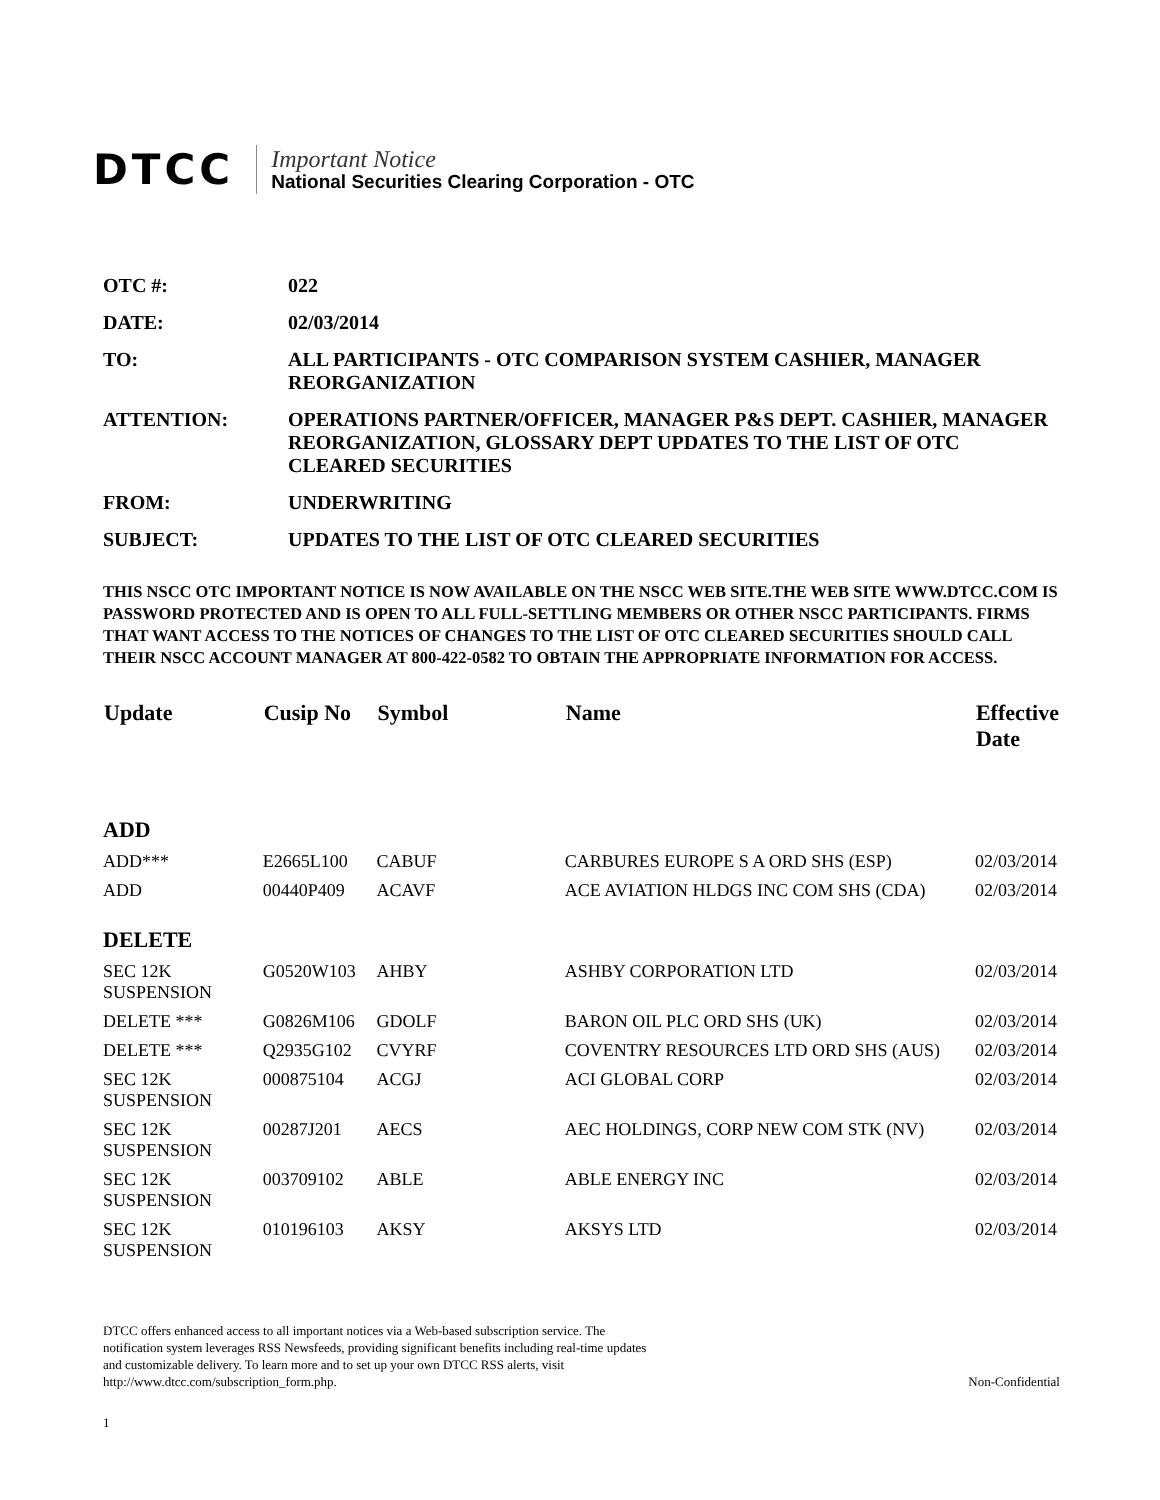DTCC
Important Notice
National Securities Clearing Corporation - OTC
OTC #: 022
DATE: 02/03/2014
TO: ALL PARTICIPANTS - OTC COMPARISON SYSTEM CASHIER, MANAGER REORGANIZATION
ATTENTION: OPERATIONS PARTNER/OFFICER, MANAGER P&S DEPT. CASHIER, MANAGER REORGANIZATION, GLOSSARY DEPT UPDATES TO THE LIST OF OTC CLEARED SECURITIES
FROM: UNDERWRITING
SUBJECT: UPDATES TO THE LIST OF OTC CLEARED SECURITIES
THIS NSCC OTC IMPORTANT NOTICE IS NOW AVAILABLE ON THE NSCC WEB SITE.THE WEB SITE WWW.DTCC.COM IS PASSWORD PROTECTED AND IS OPEN TO ALL FULL-SETTLING MEMBERS OR OTHER NSCC PARTICIPANTS. FIRMS THAT WANT ACCESS TO THE NOTICES OF CHANGES TO THE LIST OF OTC CLEARED SECURITIES SHOULD CALL THEIR NSCC ACCOUNT MANAGER AT 800-422-0582 TO OBTAIN THE APPROPRIATE INFORMATION FOR ACCESS.
| Update | Cusip No | Symbol | Name | Effective Date |
| --- | --- | --- | --- | --- |
| ADD | | | | |
| ADD*** | E2665L100 | CABUF | CARBURES EUROPE S A ORD SHS (ESP) | 02/03/2014 |
| ADD | 00440P409 | ACAVF | ACE AVIATION HLDGS INC COM SHS (CDA) | 02/03/2014 |
| DELETE | | | | |
| SEC 12K SUSPENSION | G0520W103 | AHBY | ASHBY CORPORATION LTD | 02/03/2014 |
| DELETE *** | G0826M106 | GDOLF | BARON OIL PLC ORD SHS (UK) | 02/03/2014 |
| DELETE *** | Q2935G102 | CVYRF | COVENTRY RESOURCES LTD ORD SHS (AUS) | 02/03/2014 |
| SEC 12K SUSPENSION | 000875104 | ACGJ | ACI GLOBAL CORP | 02/03/2014 |
| SEC 12K SUSPENSION | 00287J201 | AECS | AEC HOLDINGS, CORP NEW COM STK (NV) | 02/03/2014 |
| SEC 12K SUSPENSION | 003709102 | ABLE | ABLE ENERGY INC | 02/03/2014 |
| SEC 12K SUSPENSION | 010196103 | AKSY | AKSYS LTD | 02/03/2014 |
DTCC offers enhanced access to all important notices via a Web-based subscription service. The notification system leverages RSS Newsfeeds, providing significant benefits including real-time updates and customizable delivery. To learn more and to set up your own DTCC RSS alerts, visit http://www.dtcc.com/subscription_form.php.
Non-Confidential
1